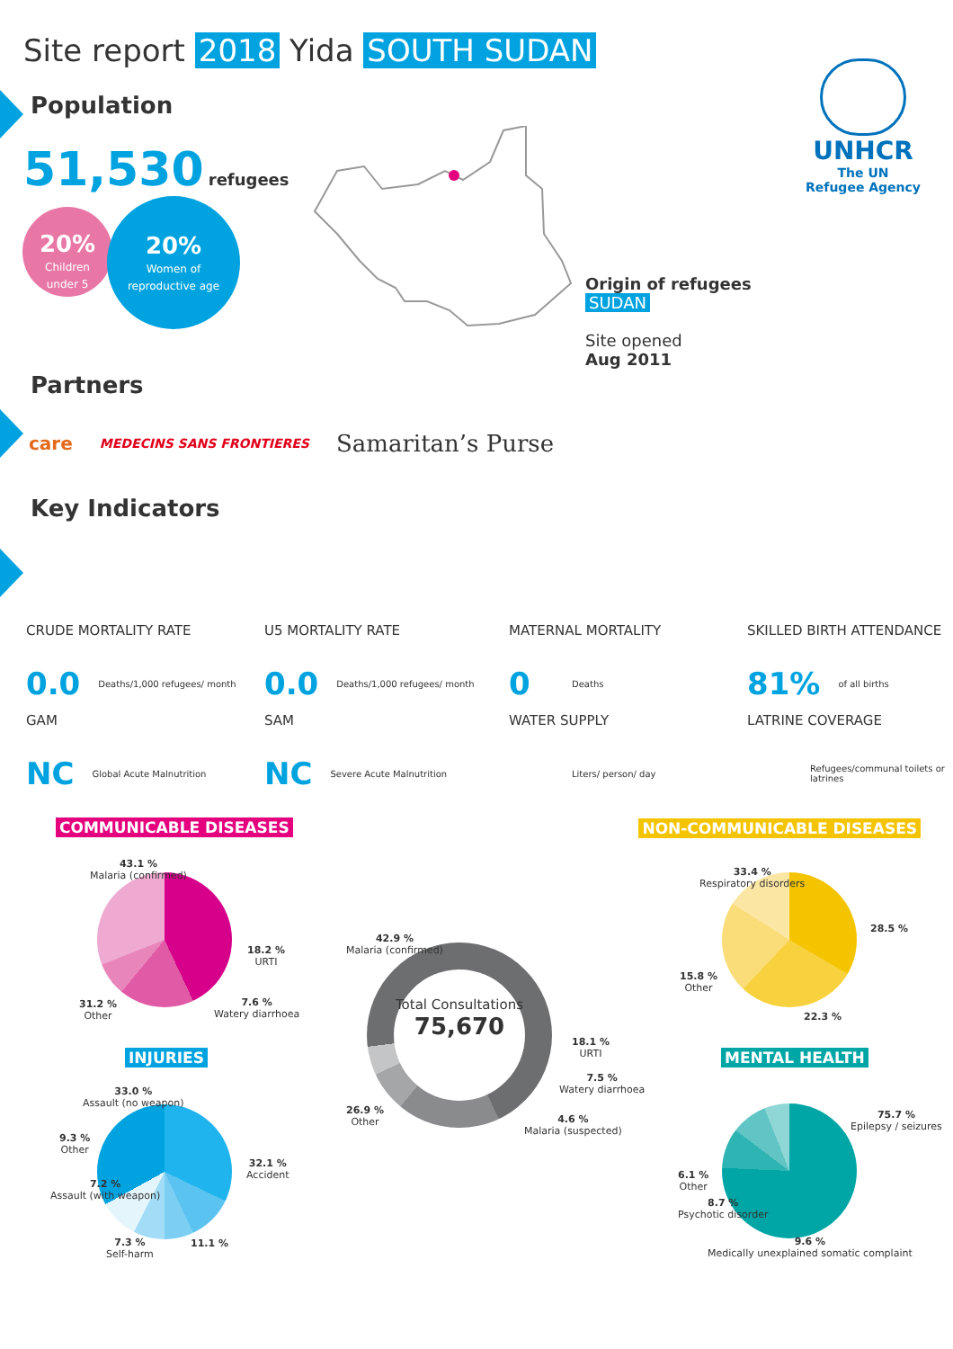Site report 2018 Yida SOUTH SUDAN
UNHCR
The UN
Refugee Agency
Population
51,530 refugees
20%
Children
under 5
20%
Women of
reproductive age
Origin of refugees
SUDAN
Site opened
Aug 2011
Partners
care MEDECINS SANS FRONTIERES Samaritan’s Purse
Key Indicators
CRUDE MORTALITY RATE
0.0 Deaths/1,000 refugees/ month
U5 MORTALITY RATE
0.0 Deaths/1,000 refugees/ month
MATERNAL MORTALITY
0 Deaths
SKILLED BIRTH ATTENDANCE
81% of all births
GAM
NC Global Acute Malnutrition
SAM
NC Severe Acute Malnutrition
WATER SUPPLY
Liters/ person/ day
LATRINE COVERAGE
Refugees/communal toilets or latrines
COMMUNICABLE DISEASES NON-COMMUNICABLE DISEASES
43.1 %
Malaria (confirmed)
18.2 %
URTI
7.6 %
Watery diarrhoea
31.2 %
Other
Total Consultations
75,670
42.9 %
Malaria (confirmed)
18.1 %
URTI
7.5 %
Watery diarrhoea
4.6 %
Malaria (suspected)
26.9 %
Other
33.4 %
Respiratory disorders
28.5 %
22.3 %
15.8 %
Other
INJURIES MENTAL HEALTH
33.0 %
Assault (no weapon)
9.3 %
Other
7.2 %
Assault (with weapon)
7.3 %
Self-harm
11.1 %
32.1 %
Accident
75.7 %
Epilepsy / seizures
6.1 %
Other
8.7 %
Psychotic disorder
9.6 %
Medically unexplained somatic complaint